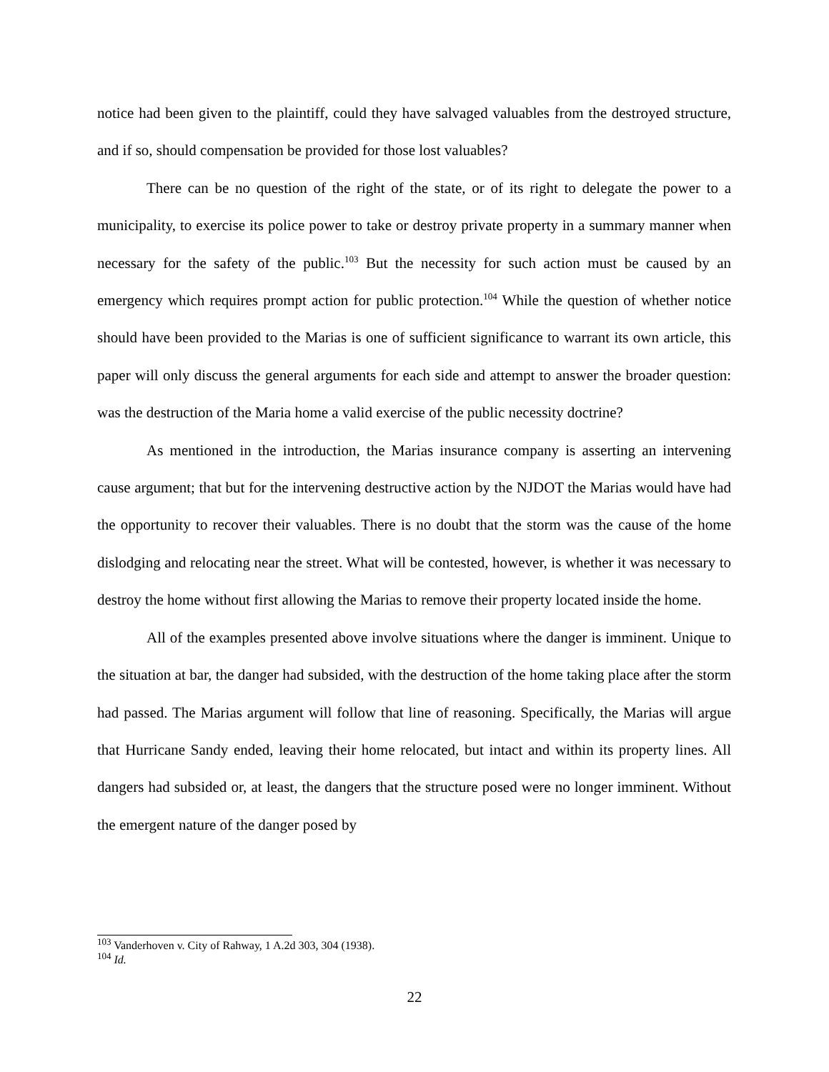notice had been given to the plaintiff, could they have salvaged valuables from the destroyed structure, and if so, should compensation be provided for those lost valuables?
There can be no question of the right of the state, or of its right to delegate the power to a municipality, to exercise its police power to take or destroy private property in a summary manner when necessary for the safety of the public.<sup>103</sup> But the necessity for such action must be caused by an emergency which requires prompt action for public protection.<sup>104</sup> While the question of whether notice should have been provided to the Marias is one of sufficient significance to warrant its own article, this paper will only discuss the general arguments for each side and attempt to answer the broader question: was the destruction of the Maria home a valid exercise of the public necessity doctrine?
As mentioned in the introduction, the Marias insurance company is asserting an intervening cause argument; that but for the intervening destructive action by the NJDOT the Marias would have had the opportunity to recover their valuables. There is no doubt that the storm was the cause of the home dislodging and relocating near the street. What will be contested, however, is whether it was necessary to destroy the home without first allowing the Marias to remove their property located inside the home.
All of the examples presented above involve situations where the danger is imminent. Unique to the situation at bar, the danger had subsided, with the destruction of the home taking place after the storm had passed. The Marias argument will follow that line of reasoning. Specifically, the Marias will argue that Hurricane Sandy ended, leaving their home relocated, but intact and within its property lines. All dangers had subsided or, at least, the dangers that the structure posed were no longer imminent. Without the emergent nature of the danger posed by
<sup>103</sup> Vanderhoven v. City of Rahway, 1 A.2d 303, 304 (1938).
<sup>104</sup> Id.
22